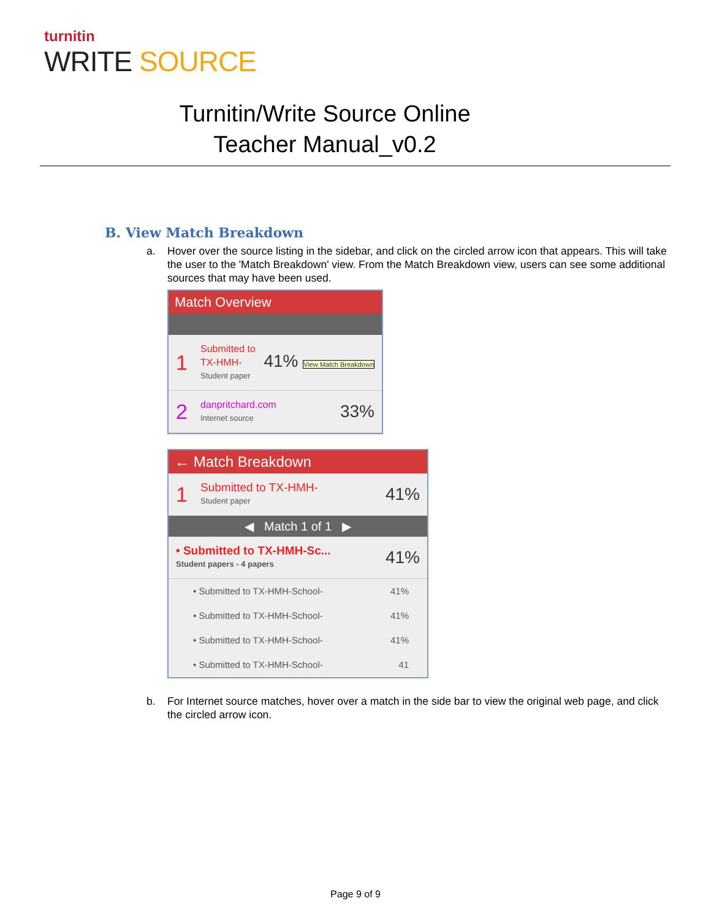turnitin
WRITE SOURCE
Turnitin/Write Source Online
Teacher Manual_v0.2
B. View Match Breakdown
a. Hover over the source listing in the sidebar, and click on the circled arrow icon that appears. This will take the user to the 'Match Breakdown' view. From the Match Breakdown view, users can see some additional sources that may have been used.
Match Overview
1
Submitted to TX-HMH-
Student paper
41% View Match Breakdown
2
danpritchard.com
Internet source
33%
← Match Breakdown
1
Submitted to TX-HMH-
Student paper
41%
◀ Match 1 of 1 ▶
• Submitted to TX-HMH-Sc...
Student papers - 4 papers
41%
• Submitted to TX-HMH-School- 41%
• Submitted to TX-HMH-School- 41%
• Submitted to TX-HMH-School- 41%
• Submitted to TX-HMH-School- 41
b. For Internet source matches, hover over a match in the side bar to view the original web page, and click the circled arrow icon.
Page 9 of 9